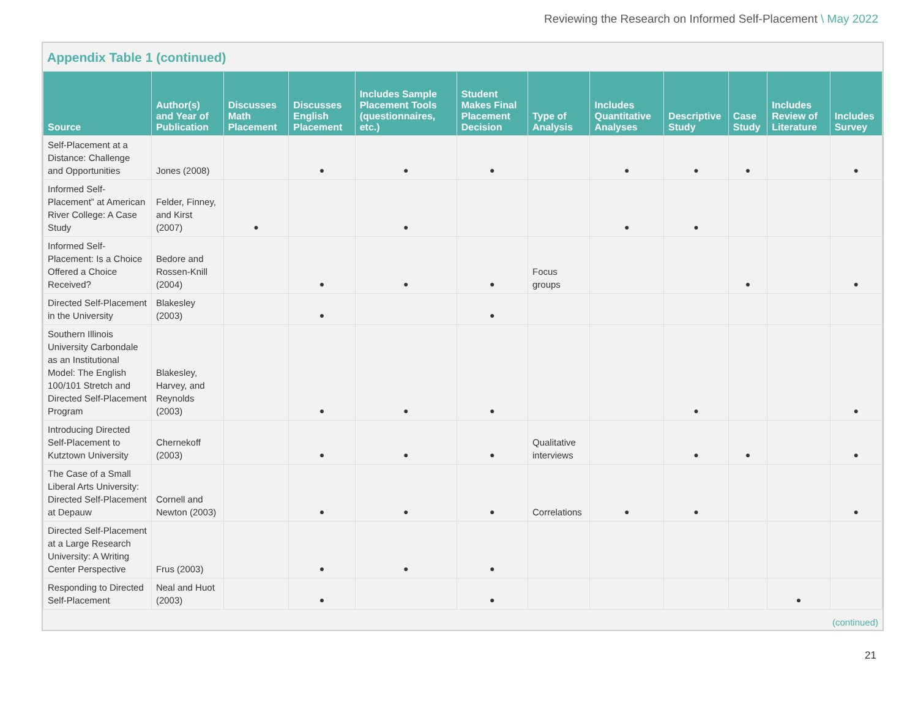Reviewing the Research on Informed Self-Placement \ May 2022
Appendix Table 1 (continued)
| Source | Author(s) and Year of Publication | Discusses Math Placement | Discusses English Placement | Includes Sample Placement Tools (questionnaires, etc.) | Student Makes Final Placement Decision | Type of Analysis | Includes Quantitative Analyses | Descriptive Study | Case Study | Includes Review of Literature | Includes Survey |
| --- | --- | --- | --- | --- | --- | --- | --- | --- | --- | --- | --- |
| Self-Placement at a Distance: Challenge and Opportunities | Jones (2008) | | ● | ● | ● | | ● | ● | ● | | ● |
| Informed Self-Placement” at American River College: A Case Study | Felder, Finney, and Kirst (2007) | ● | | ● | | | ● | ● | | | |
| Informed Self-Placement: Is a Choice Offered a Choice Received? | Bedore and Rossen-Knill (2004) | | ● | ● | ● | Focus groups | | | ● | | ● |
| Directed Self-Placement in the University | Blakesley (2003) | | ● | | ● | | | | | | |
| Southern Illinois University Carbondale as an Institutional Model: The English 100/101 Stretch and Directed Self-Placement Program | Blakesley, Harvey, and Reynolds (2003) | | ● | ● | ● | | | ● | | | ● |
| Introducing Directed Self-Placement to Kutztown University | Chernekoff (2003) | | ● | ● | ● | Qualitative interviews | | ● | ● | | ● |
| The Case of a Small Liberal Arts University: Directed Self-Placement at Depauw | Cornell and Newton (2003) | | ● | ● | ● | Correlations | ● | ● | | | ● |
| Directed Self-Placement at a Large Research University: A Writing Center Perspective | Frus (2003) | | ● | ● | ● | | | | | | |
| Responding to Directed Self-Placement | Neal and Huot (2003) | | ● | | ● | | | | | ● | |
(continued)
21